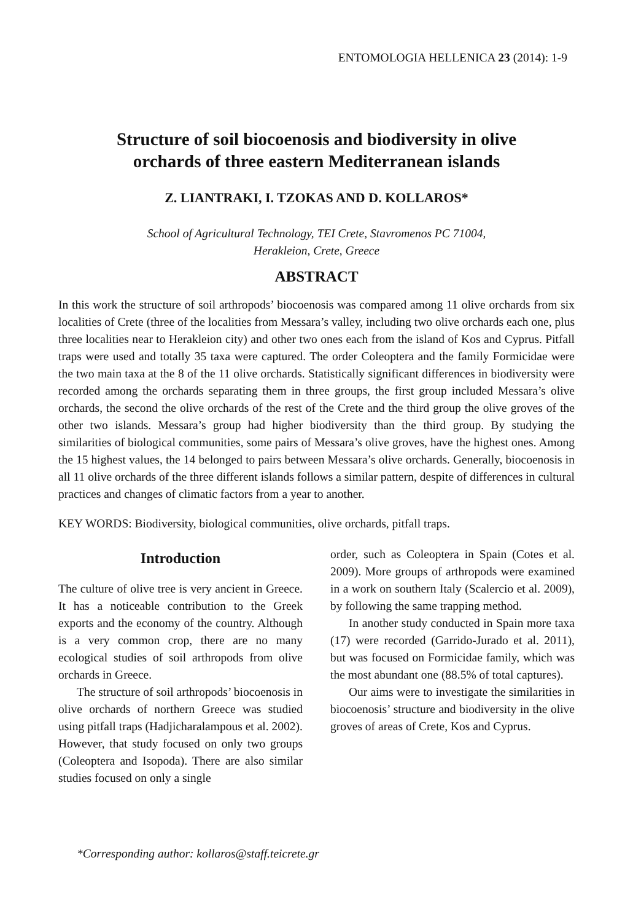ENTOMOLOGIA HELLENICA 23 (2014): 1-9
Structure of soil biocoenosis and biodiversity in olive
orchards of three eastern Mediterranean islands
Z. LIANTRAKI, I. TZOKAS AND D. KOLLAROS*
School of Agricultural Technology, TEI Crete, Stavromenos PC 71004,
Herakleion, Crete, Greece
ABSTRACT
In this work the structure of soil arthropods’ biocoenosis was compared among 11 olive orchards from six localities of Crete (three of the localities from Messara’s valley, including two olive orchards each one, plus three localities near to Herakleion city) and other two ones each from the island of Kos and Cyprus. Pitfall traps were used and totally 35 taxa were captured. The order Coleoptera and the family Formicidae were the two main taxa at the 8 of the 11 olive orchards. Statistically significant differences in biodiversity were recorded among the orchards separating them in three groups, the first group included Messara’s olive orchards, the second the olive orchards of the rest of the Crete and the third group the olive groves of the other two islands. Messara’s group had higher biodiversity than the third group. By studying the similarities of biological communities, some pairs of Messara’s olive groves, have the highest ones. Among the 15 highest values, the 14 belonged to pairs between Messara’s olive orchards. Generally, biocoenosis in all 11 olive orchards of the three different islands follows a similar pattern, despite of differences in cultural practices and changes of climatic factors from a year to another.
KEY WORDS: Biodiversity, biological communities, olive orchards, pitfall traps.
Introduction
The culture of olive tree is very ancient in Greece. It has a noticeable contribution to the Greek exports and the economy of the country. Although is a very common crop, there are no many ecological studies of soil arthropods from olive orchards in Greece.
The structure of soil arthropods’ biocoenosis in olive orchards of northern Greece was studied using pitfall traps (Hadjicharalampous et al. 2002). However, that study focused on only two groups (Coleoptera and Isopoda). There are also similar studies focused on only a single
order, such as Coleoptera in Spain (Cotes et al. 2009). More groups of arthropods were examined in a work on southern Italy (Scalercio et al. 2009), by following the same trapping method.
In another study conducted in Spain more taxa (17) were recorded (Garrido-Jurado et al. 2011), but was focused on Formicidae family, which was the most abundant one (88.5% of total captures).
Our aims were to investigate the similarities in biocoenosis’ structure and biodiversity in the olive groves of areas of Crete, Kos and Cyprus.
*Corresponding author: kollaros@staff.teicrete.gr